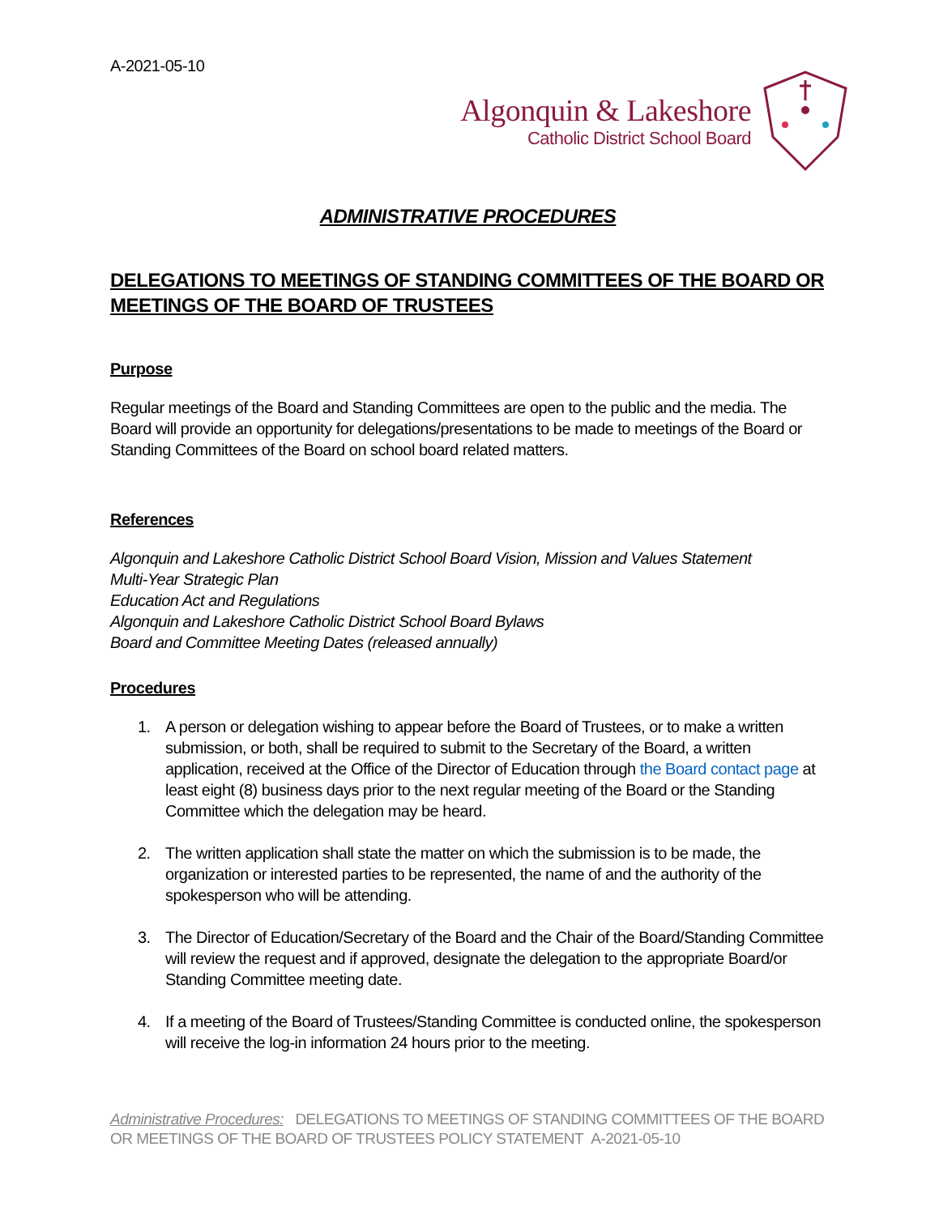A-2021-05-10
Algonquin & Lakeshore
Catholic District School Board
ADMINISTRATIVE PROCEDURES
DELEGATIONS TO MEETINGS OF STANDING COMMITTEES OF THE BOARD OR MEETINGS OF THE BOARD OF TRUSTEES
Purpose
Regular meetings of the Board and Standing Committees are open to the public and the media. The Board will provide an opportunity for delegations/presentations to be made to meetings of the Board or Standing Committees of the Board on school board related matters.
References
Algonquin and Lakeshore Catholic District School Board Vision, Mission and Values Statement
Multi-Year Strategic Plan
Education Act and Regulations
Algonquin and Lakeshore Catholic District School Board Bylaws
Board and Committee Meeting Dates (released annually)
Procedures
1. A person or delegation wishing to appear before the Board of Trustees, or to make a written submission, or both, shall be required to submit to the Secretary of the Board, a written application, received at the Office of the Director of Education through the Board contact page at least eight (8) business days prior to the next regular meeting of the Board or the Standing Committee which the delegation may be heard.
2. The written application shall state the matter on which the submission is to be made, the organization or interested parties to be represented, the name of and the authority of the spokesperson who will be attending.
3. The Director of Education/Secretary of the Board and the Chair of the Board/Standing Committee will review the request and if approved, designate the delegation to the appropriate Board/or Standing Committee meeting date.
4. If a meeting of the Board of Trustees/Standing Committee is conducted online, the spokesperson will receive the log-in information 24 hours prior to the meeting.
Administrative Procedures: DELEGATIONS TO MEETINGS OF STANDING COMMITTEES OF THE BOARD OR MEETINGS OF THE BOARD OF TRUSTEES POLICY STATEMENT A-2021-05-10